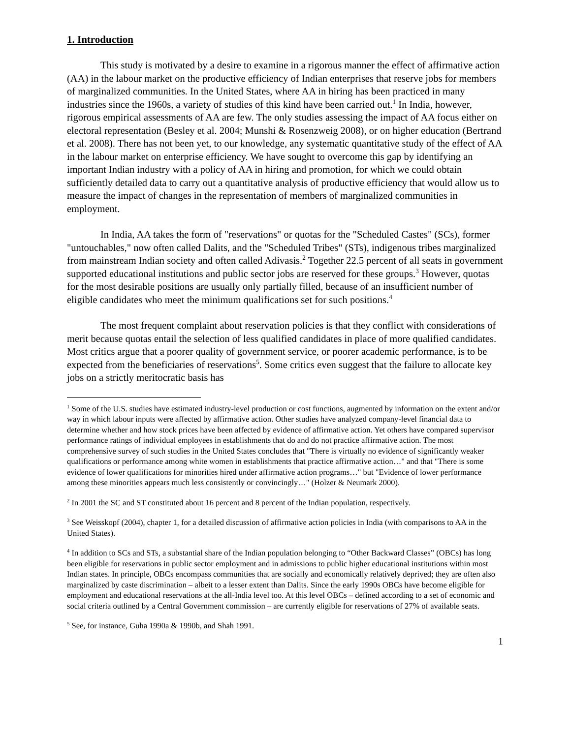1. Introduction
This study is motivated by a desire to examine in a rigorous manner the effect of affirmative action (AA) in the labour market on the productive efficiency of Indian enterprises that reserve jobs for members of marginalized communities. In the United States, where AA in hiring has been practiced in many industries since the 1960s, a variety of studies of this kind have been carried out.<sup>1</sup> In India, however, rigorous empirical assessments of AA are few. The only studies assessing the impact of AA focus either on electoral representation (Besley et al. 2004; Munshi & Rosenzweig 2008), or on higher education (Bertrand et al. 2008). There has not been yet, to our knowledge, any systematic quantitative study of the effect of AA in the labour market on enterprise efficiency. We have sought to overcome this gap by identifying an important Indian industry with a policy of AA in hiring and promotion, for which we could obtain sufficiently detailed data to carry out a quantitative analysis of productive efficiency that would allow us to measure the impact of changes in the representation of members of marginalized communities in employment.
In India, AA takes the form of "reservations" or quotas for the "Scheduled Castes" (SCs), former "untouchables," now often called Dalits, and the "Scheduled Tribes" (STs), indigenous tribes marginalized from mainstream Indian society and often called Adivasis.<sup>2</sup> Together 22.5 percent of all seats in government supported educational institutions and public sector jobs are reserved for these groups.<sup>3</sup> However, quotas for the most desirable positions are usually only partially filled, because of an insufficient number of eligible candidates who meet the minimum qualifications set for such positions.<sup>4</sup>
The most frequent complaint about reservation policies is that they conflict with considerations of merit because quotas entail the selection of less qualified candidates in place of more qualified candidates. Most critics argue that a poorer quality of government service, or poorer academic performance, is to be expected from the beneficiaries of reservations<sup>5</sup>. Some critics even suggest that the failure to allocate key jobs on a strictly meritocratic basis has
<sup>1</sup> Some of the U.S. studies have estimated industry-level production or cost functions, augmented by information on the extent and/or way in which labour inputs were affected by affirmative action. Other studies have analyzed company-level financial data to determine whether and how stock prices have been affected by evidence of affirmative action. Yet others have compared supervisor performance ratings of individual employees in establishments that do and do not practice affirmative action. The most comprehensive survey of such studies in the United States concludes that "There is virtually no evidence of significantly weaker qualifications or performance among white women in establishments that practice affirmative action…" and that "There is some evidence of lower qualifications for minorities hired under affirmative action programs…" but "Evidence of lower performance among these minorities appears much less consistently or convincingly…" (Holzer & Neumark 2000).
<sup>2</sup> In 2001 the SC and ST constituted about 16 percent and 8 percent of the Indian population, respectively.
<sup>3</sup> See Weisskopf (2004), chapter 1, for a detailed discussion of affirmative action policies in India (with comparisons to AA in the United States).
<sup>4</sup> In addition to SCs and STs, a substantial share of the Indian population belonging to “Other Backward Classes” (OBCs) has long been eligible for reservations in public sector employment and in admissions to public higher educational institutions within most Indian states. In principle, OBCs encompass communities that are socially and economically relatively deprived; they are often also marginalized by caste discrimination – albeit to a lesser extent than Dalits. Since the early 1990s OBCs have become eligible for employment and educational reservations at the all-India level too. At this level OBCs – defined according to a set of economic and social criteria outlined by a Central Government commission – are currently eligible for reservations of 27% of available seats.
<sup>5</sup> See, for instance, Guha 1990a & 1990b, and Shah 1991.
1